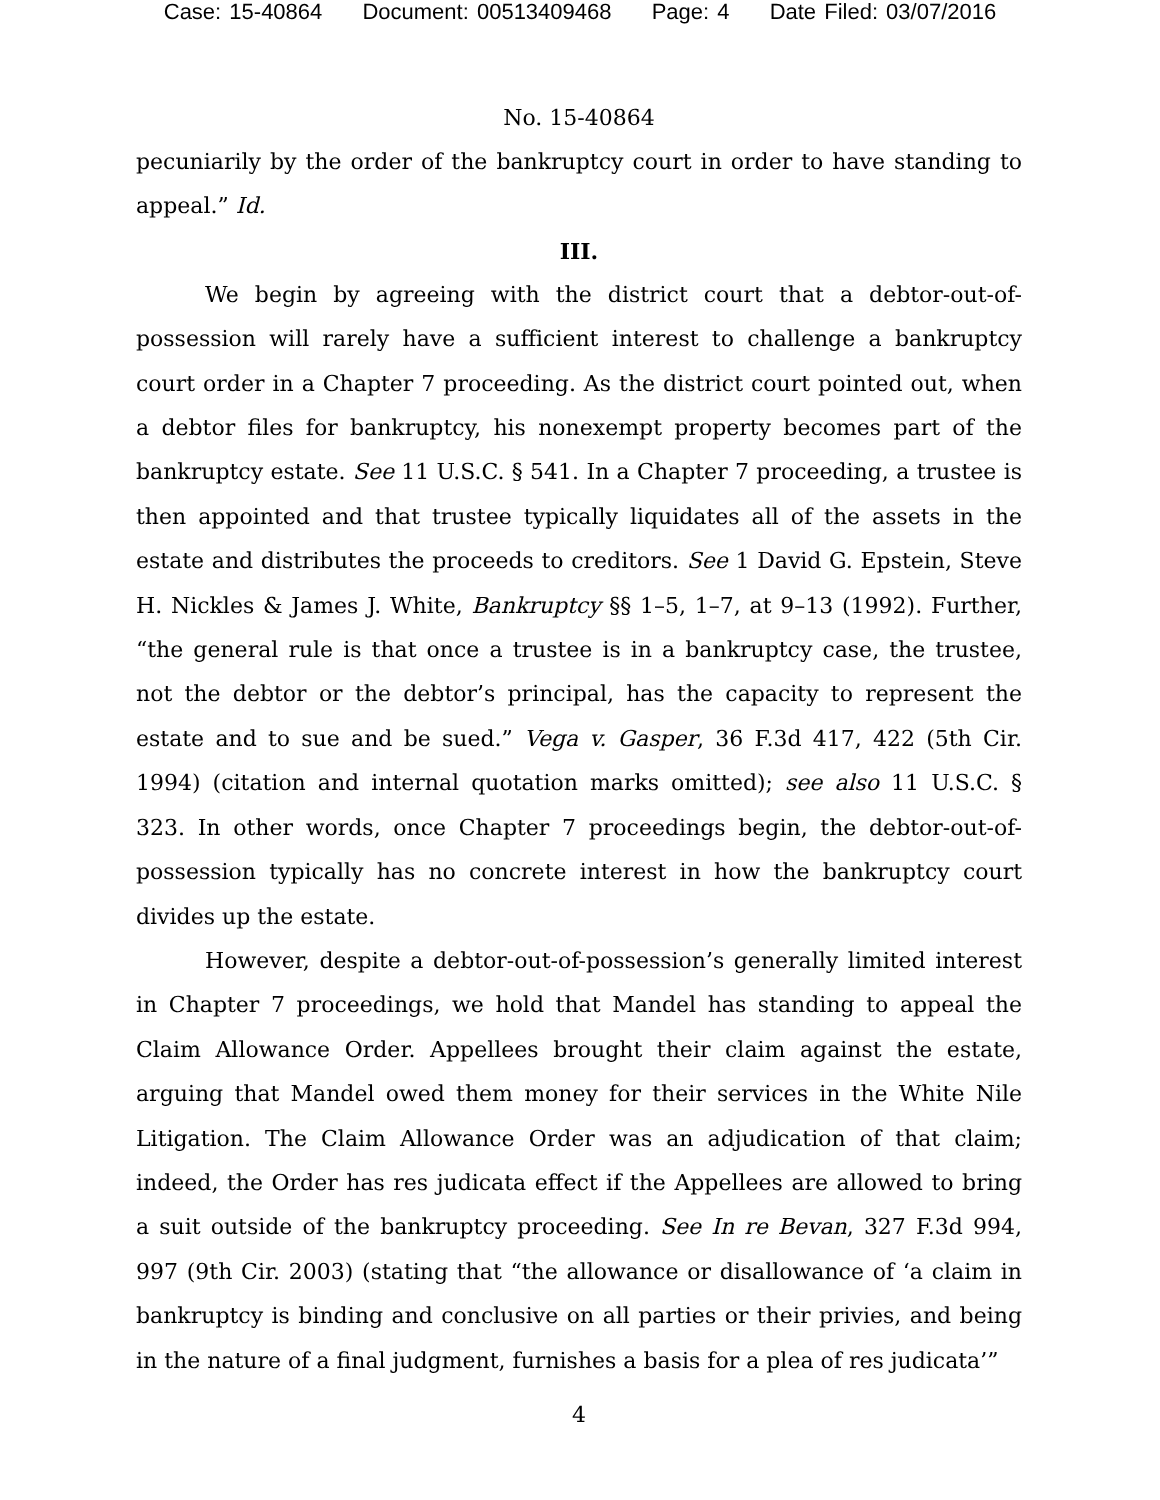Case: 15-40864 Document: 00513409468 Page: 4 Date Filed: 03/07/2016
No. 15-40864
pecuniarily by the order of the bankruptcy court in order to have standing to appeal.” Id.
III.
We begin by agreeing with the district court that a debtor-out-of-possession will rarely have a sufficient interest to challenge a bankruptcy court order in a Chapter 7 proceeding. As the district court pointed out, when a debtor files for bankruptcy, his nonexempt property becomes part of the bankruptcy estate. See 11 U.S.C. § 541. In a Chapter 7 proceeding, a trustee is then appointed and that trustee typically liquidates all of the assets in the estate and distributes the proceeds to creditors. See 1 David G. Epstein, Steve H. Nickles & James J. White, Bankruptcy §§ 1–5, 1–7, at 9–13 (1992). Further, “the general rule is that once a trustee is in a bankruptcy case, the trustee, not the debtor or the debtor’s principal, has the capacity to represent the estate and to sue and be sued.” Vega v. Gasper, 36 F.3d 417, 422 (5th Cir. 1994) (citation and internal quotation marks omitted); see also 11 U.S.C. § 323. In other words, once Chapter 7 proceedings begin, the debtor-out-of-possession typically has no concrete interest in how the bankruptcy court divides up the estate.
However, despite a debtor-out-of-possession’s generally limited interest in Chapter 7 proceedings, we hold that Mandel has standing to appeal the Claim Allowance Order. Appellees brought their claim against the estate, arguing that Mandel owed them money for their services in the White Nile Litigation. The Claim Allowance Order was an adjudication of that claim; indeed, the Order has res judicata effect if the Appellees are allowed to bring a suit outside of the bankruptcy proceeding. See In re Bevan, 327 F.3d 994, 997 (9th Cir. 2003) (stating that “the allowance or disallowance of ‘a claim in bankruptcy is binding and conclusive on all parties or their privies, and being in the nature of a final judgment, furnishes a basis for a plea of res judicata’”
4